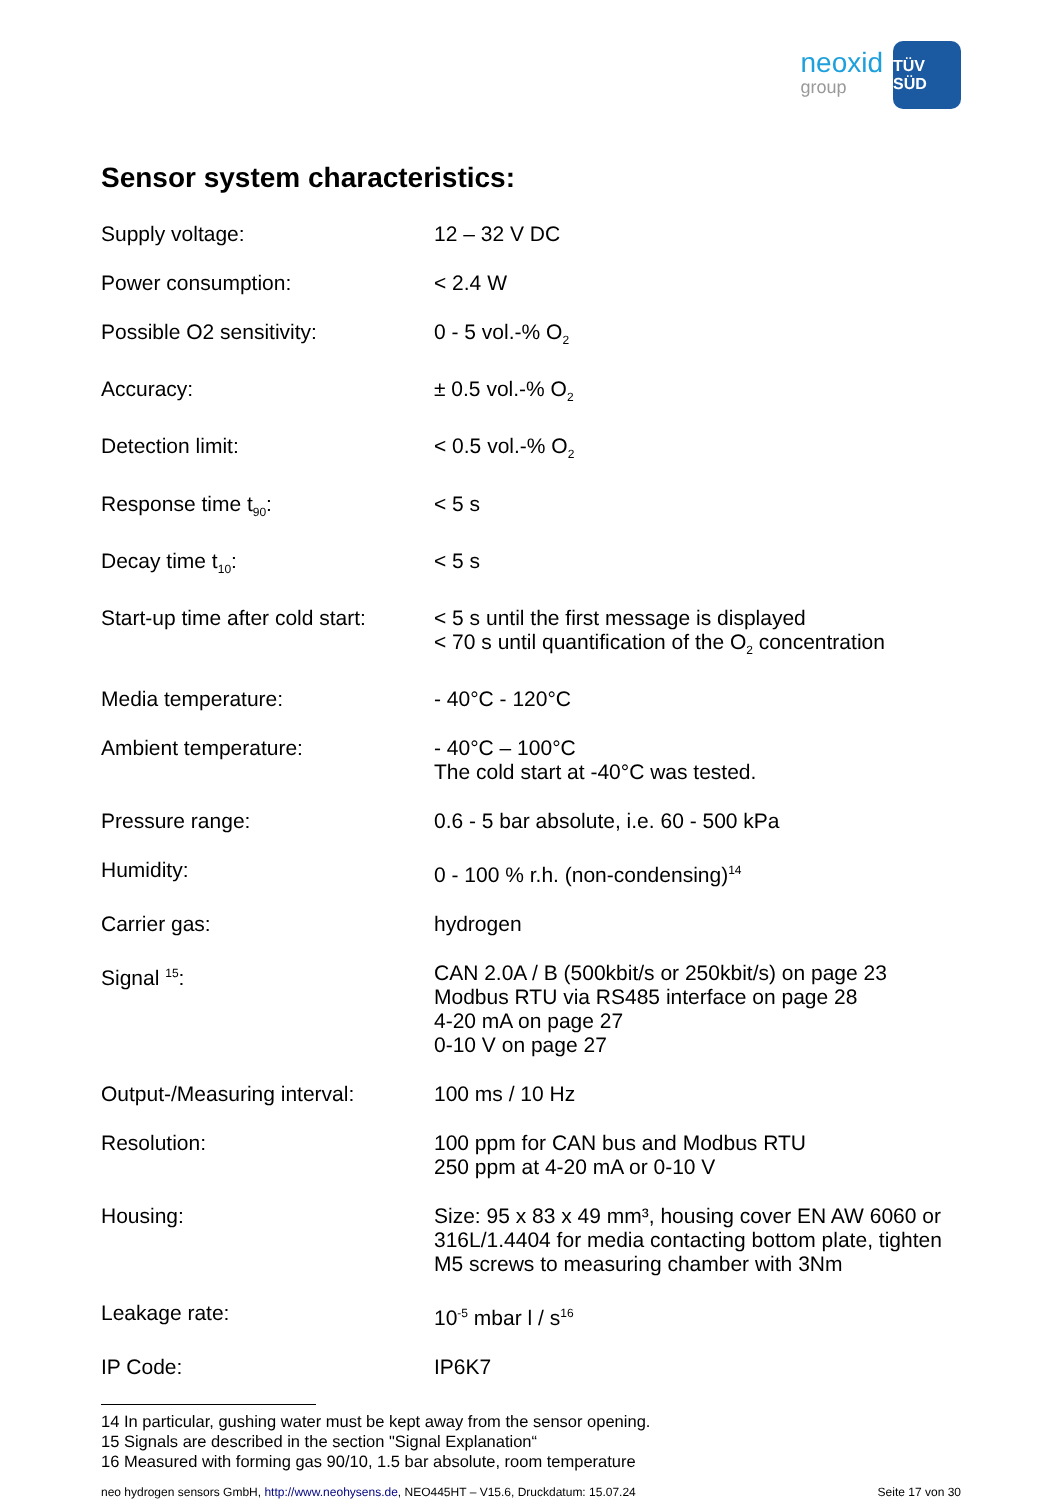neoxid
group
TÜV SÜD
Sensor system characteristics:
| Supply voltage: | 12 – 32 V DC |
| Power consumption: | < 2.4 W |
| Possible O2 sensitivity: | 0 - 5 vol.-% O<sub>2</sub> |
| Accuracy: | ± 0.5 vol.-% O<sub>2</sub> |
| Detection limit: | < 0.5 vol.-% O<sub>2</sub> |
| Response time t<sub>90</sub>: | < 5 s |
| Decay time t<sub>10</sub>: | < 5 s |
| Start-up time after cold start: | < 5 s until the first message is displayed < 70 s until quantification of the O<sub>2</sub> concentration |
| Media temperature: | - 40°C - 120°C |
| Ambient temperature: | - 40°C – 100°C The cold start at -40°C was tested. |
| Pressure range: | 0.6 - 5 bar absolute, i.e. 60 - 500 kPa |
| Humidity: | 0 - 100 % r.h. (non-condensing)<sup>14</sup> |
| Carrier gas: | hydrogen |
| Signal <sup>15</sup>: | CAN 2.0A / B (500kbit/s or 250kbit/s) on page 23 Modbus RTU via RS485 interface on page 28 4-20 mA on page 27 0-10 V on page 27 |
| Output-/Measuring interval: | 100 ms / 10 Hz |
| Resolution: | 100 ppm for CAN bus and Modbus RTU 250 ppm at 4-20 mA or 0-10 V |
| Housing: | Size: 95 x 83 x 49 mm³, housing cover EN AW 6060 or 316L/1.4404 for media contacting bottom plate, tighten M5 screws to measuring chamber with 3Nm |
| Leakage rate: | 10<sup>-5</sup> mbar l / s<sup>16</sup> |
| IP Code: | IP6K7 |
14 In particular, gushing water must be kept away from the sensor opening.
15 Signals are described in the section "Signal Explanation“
16 Measured with forming gas 90/10, 1.5 bar absolute, room temperature
neo hydrogen sensors GmbH, http://www.neohysens.de, NEO445HT – V15.6, Druckdatum: 15.07.24 Seite 17 von 30